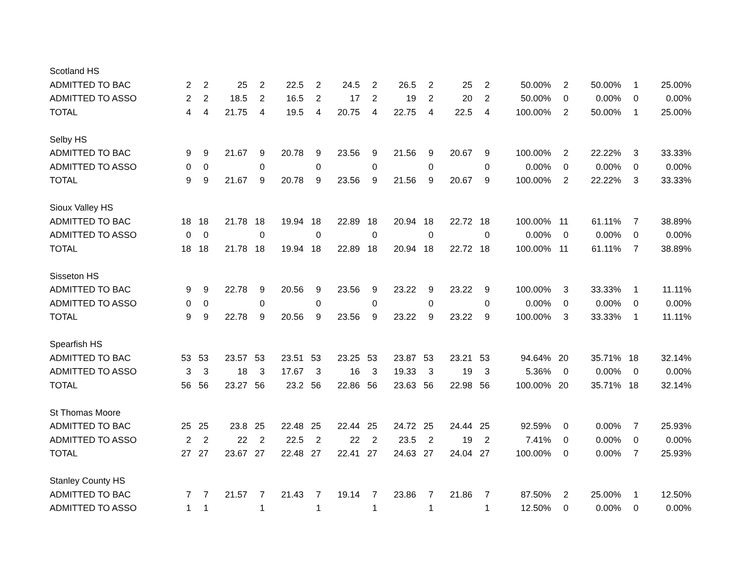| Scotland HS | | | | | | | | | | | | | | | | | |
| ADMITTED TO BAC | 2 | 2 | 25 | 2 | 22.5 | 2 | 24.5 | 2 | 26.5 | 2 | 25 | 2 | 50.00% | 2 | 50.00% | 1 | 25.00% |
| ADMITTED TO ASSO | 2 | 2 | 18.5 | 2 | 16.5 | 2 | 17 | 2 | 19 | 2 | 20 | 2 | 50.00% | 0 | 0.00% | 0 | 0.00% |
| TOTAL | 4 | 4 | 21.75 | 4 | 19.5 | 4 | 20.75 | 4 | 22.75 | 4 | 22.5 | 4 | 100.00% | 2 | 50.00% | 1 | 25.00% |
| Selby HS | | | | | | | | | | | | | | | | | |
| ADMITTED TO BAC | 9 | 9 | 21.67 | 9 | 20.78 | 9 | 23.56 | 9 | 21.56 | 9 | 20.67 | 9 | 100.00% | 2 | 22.22% | 3 | 33.33% |
| ADMITTED TO ASSO | 0 | 0 | | 0 | | 0 | | 0 | | 0 | | 0 | 0.00% | 0 | 0.00% | 0 | 0.00% |
| TOTAL | 9 | 9 | 21.67 | 9 | 20.78 | 9 | 23.56 | 9 | 21.56 | 9 | 20.67 | 9 | 100.00% | 2 | 22.22% | 3 | 33.33% |
| Sioux Valley HS | | | | | | | | | | | | | | | | | |
| ADMITTED TO BAC | 18 | 18 | 21.78 | 18 | 19.94 | 18 | 22.89 | 18 | 20.94 | 18 | 22.72 | 18 | 100.00% | 11 | 61.11% | 7 | 38.89% |
| ADMITTED TO ASSO | 0 | 0 | | 0 | | 0 | | 0 | | 0 | | 0 | 0.00% | 0 | 0.00% | 0 | 0.00% |
| TOTAL | 18 | 18 | 21.78 | 18 | 19.94 | 18 | 22.89 | 18 | 20.94 | 18 | 22.72 | 18 | 100.00% | 11 | 61.11% | 7 | 38.89% |
| Sisseton HS | | | | | | | | | | | | | | | | | |
| ADMITTED TO BAC | 9 | 9 | 22.78 | 9 | 20.56 | 9 | 23.56 | 9 | 23.22 | 9 | 23.22 | 9 | 100.00% | 3 | 33.33% | 1 | 11.11% |
| ADMITTED TO ASSO | 0 | 0 | | 0 | | 0 | | 0 | | 0 | | 0 | 0.00% | 0 | 0.00% | 0 | 0.00% |
| TOTAL | 9 | 9 | 22.78 | 9 | 20.56 | 9 | 23.56 | 9 | 23.22 | 9 | 23.22 | 9 | 100.00% | 3 | 33.33% | 1 | 11.11% |
| Spearfish HS | | | | | | | | | | | | | | | | | |
| ADMITTED TO BAC | 53 | 53 | 23.57 | 53 | 23.51 | 53 | 23.25 | 53 | 23.87 | 53 | 23.21 | 53 | 94.64% | 20 | 35.71% | 18 | 32.14% |
| ADMITTED TO ASSO | 3 | 3 | 18 | 3 | 17.67 | 3 | 16 | 3 | 19.33 | 3 | 19 | 3 | 5.36% | 0 | 0.00% | 0 | 0.00% |
| TOTAL | 56 | 56 | 23.27 | 56 | 23.2 | 56 | 22.86 | 56 | 23.63 | 56 | 22.98 | 56 | 100.00% | 20 | 35.71% | 18 | 32.14% |
| St Thomas Moore | | | | | | | | | | | | | | | | | |
| ADMITTED TO BAC | 25 | 25 | 23.8 | 25 | 22.48 | 25 | 22.44 | 25 | 24.72 | 25 | 24.44 | 25 | 92.59% | 0 | 0.00% | 7 | 25.93% |
| ADMITTED TO ASSO | 2 | 2 | 22 | 2 | 22.5 | 2 | 22 | 2 | 23.5 | 2 | 19 | 2 | 7.41% | 0 | 0.00% | 0 | 0.00% |
| TOTAL | 27 | 27 | 23.67 | 27 | 22.48 | 27 | 22.41 | 27 | 24.63 | 27 | 24.04 | 27 | 100.00% | 0 | 0.00% | 7 | 25.93% |
| Stanley County HS | | | | | | | | | | | | | | | | | |
| ADMITTED TO BAC | 7 | 7 | 21.57 | 7 | 21.43 | 7 | 19.14 | 7 | 23.86 | 7 | 21.86 | 7 | 87.50% | 2 | 25.00% | 1 | 12.50% |
| ADMITTED TO ASSO | 1 | 1 | | 1 | | 1 | | 1 | | 1 | | 1 | 12.50% | 0 | 0.00% | 0 | 0.00% |